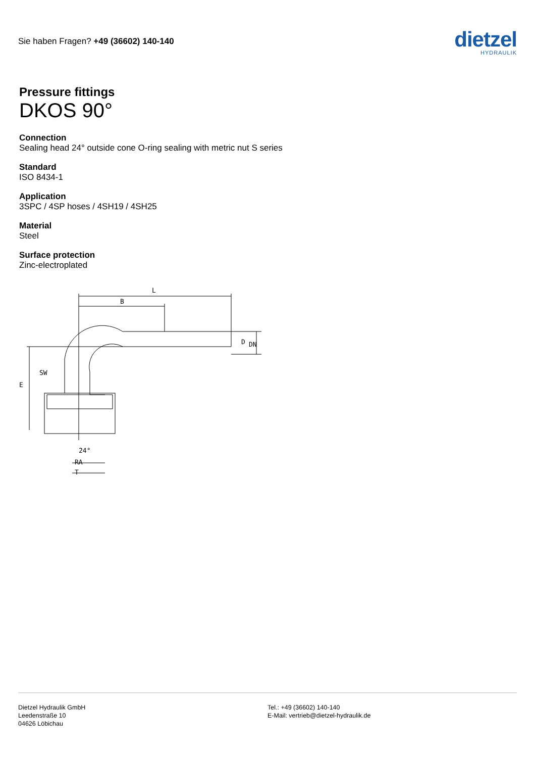Sie haben Fragen? +49 (36602) 140-140
dietzel
HYDRAULIK
Pressure fittings
DKOS 90°
Connection
Sealing head 24° outside cone O-ring sealing with metric nut S series
Standard
ISO 8434-1
Application
3SPC / 4SP hoses / 4SH19 / 4SH25
Material
Steel
Surface protection
Zinc-electroplated
L
B
SW
E
24°
RA
T
D
DN
Dietzel Hydraulik GmbH
Leedenstraße 10
04626 Löbichau
Tel.: +49 (36602) 140-140
E-Mail: vertrieb@dietzel-hydraulik.de